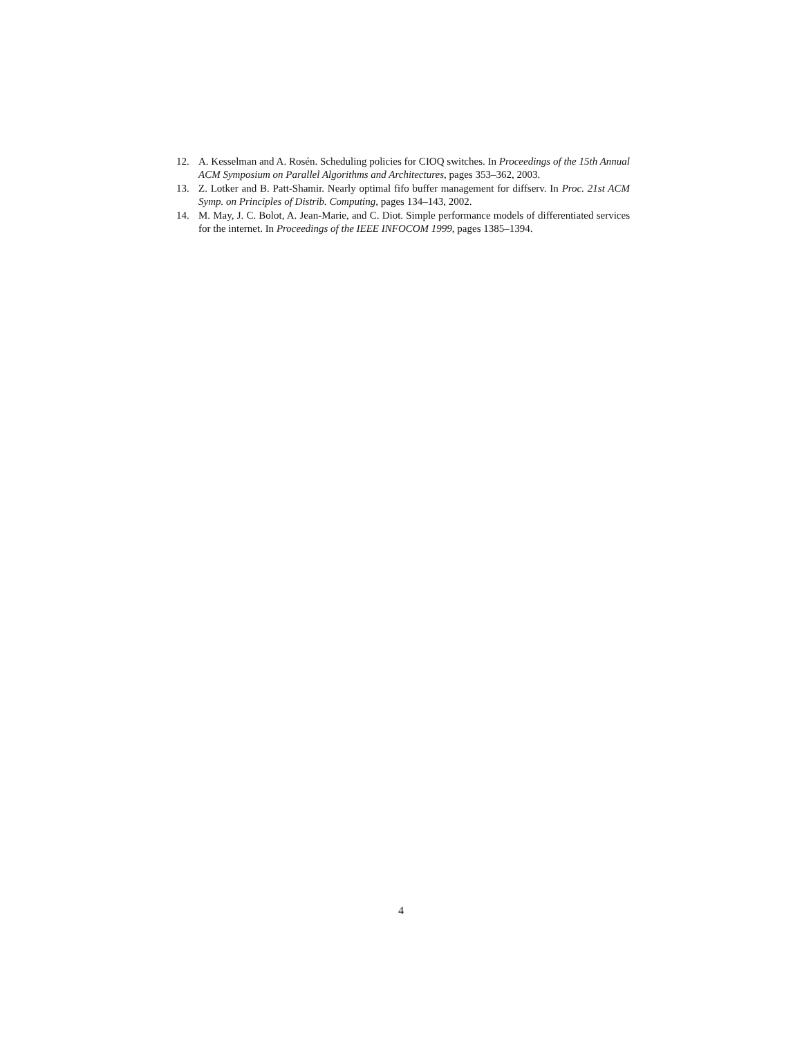12. A. Kesselman and A. Rosén. Scheduling policies for CIOQ switches. In Proceedings of the 15th Annual ACM Symposium on Parallel Algorithms and Architectures, pages 353–362, 2003.
13. Z. Lotker and B. Patt-Shamir. Nearly optimal fifo buffer management for diffserv. In Proc. 21st ACM Symp. on Principles of Distrib. Computing, pages 134–143, 2002.
14. M. May, J. C. Bolot, A. Jean-Marie, and C. Diot. Simple performance models of differentiated services for the internet. In Proceedings of the IEEE INFOCOM 1999, pages 1385–1394.
4